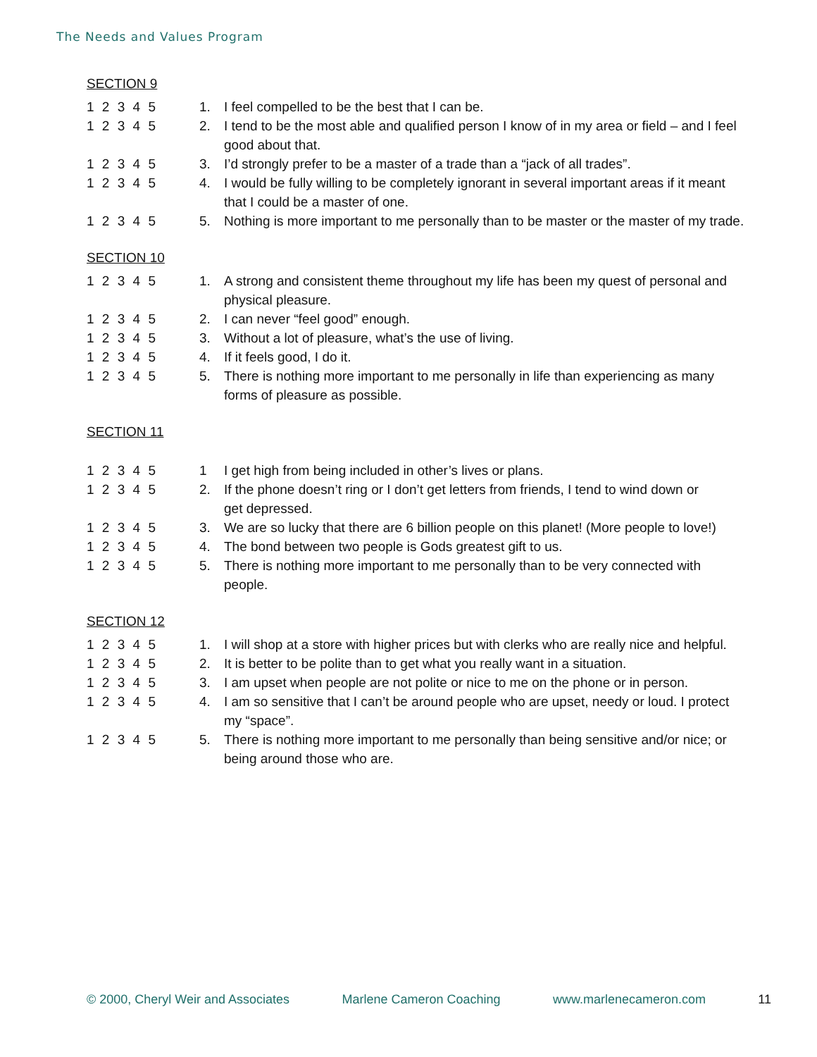The Needs and Values Program
SECTION 9
1 2 3 4 5 1. I feel compelled to be the best that I can be.
1 2 3 4 5 2. I tend to be the most able and qualified person I know of in my area or field – and I feel good about that.
1 2 3 4 5 3. I’d strongly prefer to be a master of a trade than a “jack of all trades”.
1 2 3 4 5 4. I would be fully willing to be completely ignorant in several important areas if it meant that I could be a master of one.
1 2 3 4 5 5. Nothing is more important to me personally than to be master or the master of my trade.
SECTION 10
1 2 3 4 5 1. A strong and consistent theme throughout my life has been my quest of personal and physical pleasure.
1 2 3 4 5 2. I can never “feel good” enough.
1 2 3 4 5 3. Without a lot of pleasure, what’s the use of living.
1 2 3 4 5 4. If it feels good, I do it.
1 2 3 4 5 5. There is nothing more important to me personally in life than experiencing as many forms of pleasure as possible.
SECTION 11
1 2 3 4 5 1 I get high from being included in other’s lives or plans.
1 2 3 4 5 2. If the phone doesn’t ring or I don’t get letters from friends, I tend to wind down or
get depressed.
1 2 3 4 5 3. We are so lucky that there are 6 billion people on this planet! (More people to love!)
1 2 3 4 5 4. The bond between two people is Gods greatest gift to us.
1 2 3 4 5 5. There is nothing more important to me personally than to be very connected with
people.
SECTION 12
1 2 3 4 5 1. I will shop at a store with higher prices but with clerks who are really nice and helpful.
1 2 3 4 5 2. It is better to be polite than to get what you really want in a situation.
1 2 3 4 5 3. I am upset when people are not polite or nice to me on the phone or in person.
1 2 3 4 5 4. I am so sensitive that I can’t be around people who are upset, needy or loud. I protect my “space”.
1 2 3 4 5 5. There is nothing more important to me personally than being sensitive and/or nice; or being around those who are.
© 2000, Cheryl Weir and Associates Marlene Cameron Coaching www.marlenecameron.com 11